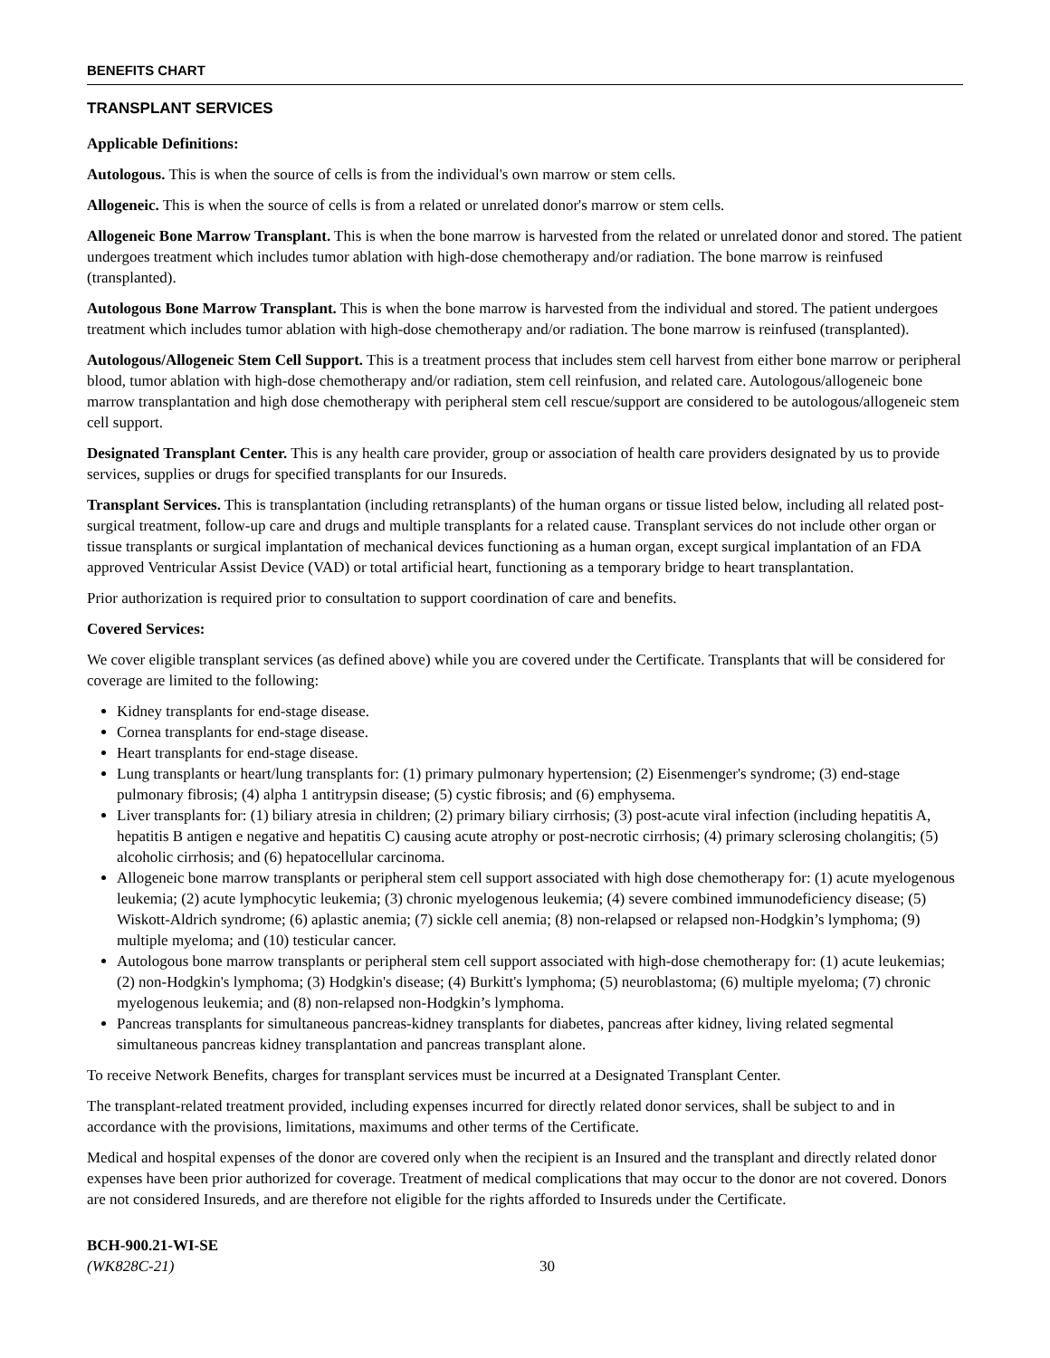BENEFITS CHART
TRANSPLANT SERVICES
Applicable Definitions:
Autologous. This is when the source of cells is from the individual's own marrow or stem cells.
Allogeneic. This is when the source of cells is from a related or unrelated donor's marrow or stem cells.
Allogeneic Bone Marrow Transplant. This is when the bone marrow is harvested from the related or unrelated donor and stored. The patient undergoes treatment which includes tumor ablation with high-dose chemotherapy and/or radiation. The bone marrow is reinfused (transplanted).
Autologous Bone Marrow Transplant. This is when the bone marrow is harvested from the individual and stored. The patient undergoes treatment which includes tumor ablation with high-dose chemotherapy and/or radiation. The bone marrow is reinfused (transplanted).
Autologous/Allogeneic Stem Cell Support. This is a treatment process that includes stem cell harvest from either bone marrow or peripheral blood, tumor ablation with high-dose chemotherapy and/or radiation, stem cell reinfusion, and related care. Autologous/allogeneic bone marrow transplantation and high dose chemotherapy with peripheral stem cell rescue/support are considered to be autologous/allogeneic stem cell support.
Designated Transplant Center. This is any health care provider, group or association of health care providers designated by us to provide services, supplies or drugs for specified transplants for our Insureds.
Transplant Services. This is transplantation (including retransplants) of the human organs or tissue listed below, including all related post-surgical treatment, follow-up care and drugs and multiple transplants for a related cause. Transplant services do not include other organ or tissue transplants or surgical implantation of mechanical devices functioning as a human organ, except surgical implantation of an FDA approved Ventricular Assist Device (VAD) or total artificial heart, functioning as a temporary bridge to heart transplantation.
Prior authorization is required prior to consultation to support coordination of care and benefits.
Covered Services:
We cover eligible transplant services (as defined above) while you are covered under the Certificate. Transplants that will be considered for coverage are limited to the following:
Kidney transplants for end-stage disease.
Cornea transplants for end-stage disease.
Heart transplants for end-stage disease.
Lung transplants or heart/lung transplants for: (1) primary pulmonary hypertension; (2) Eisenmenger's syndrome; (3) end-stage pulmonary fibrosis; (4) alpha 1 antitrypsin disease; (5) cystic fibrosis; and (6) emphysema.
Liver transplants for: (1) biliary atresia in children; (2) primary biliary cirrhosis; (3) post-acute viral infection (including hepatitis A, hepatitis B antigen e negative and hepatitis C) causing acute atrophy or post-necrotic cirrhosis; (4) primary sclerosing cholangitis; (5) alcoholic cirrhosis; and (6) hepatocellular carcinoma.
Allogeneic bone marrow transplants or peripheral stem cell support associated with high dose chemotherapy for: (1) acute myelogenous leukemia; (2) acute lymphocytic leukemia; (3) chronic myelogenous leukemia; (4) severe combined immunodeficiency disease; (5) Wiskott-Aldrich syndrome; (6) aplastic anemia; (7) sickle cell anemia; (8) non-relapsed or relapsed non-Hodgkin’s lymphoma; (9) multiple myeloma; and (10) testicular cancer.
Autologous bone marrow transplants or peripheral stem cell support associated with high-dose chemotherapy for: (1) acute leukemias; (2) non-Hodgkin's lymphoma; (3) Hodgkin's disease; (4) Burkitt's lymphoma; (5) neuroblastoma; (6) multiple myeloma; (7) chronic myelogenous leukemia; and (8) non-relapsed non-Hodgkin’s lymphoma.
Pancreas transplants for simultaneous pancreas-kidney transplants for diabetes, pancreas after kidney, living related segmental simultaneous pancreas kidney transplantation and pancreas transplant alone.
To receive Network Benefits, charges for transplant services must be incurred at a Designated Transplant Center.
The transplant-related treatment provided, including expenses incurred for directly related donor services, shall be subject to and in accordance with the provisions, limitations, maximums and other terms of the Certificate.
Medical and hospital expenses of the donor are covered only when the recipient is an Insured and the transplant and directly related donor expenses have been prior authorized for coverage. Treatment of medical complications that may occur to the donor are not covered. Donors are not considered Insureds, and are therefore not eligible for the rights afforded to Insureds under the Certificate.
BCH-900.21-WI-SE
(WK828C-21)
30